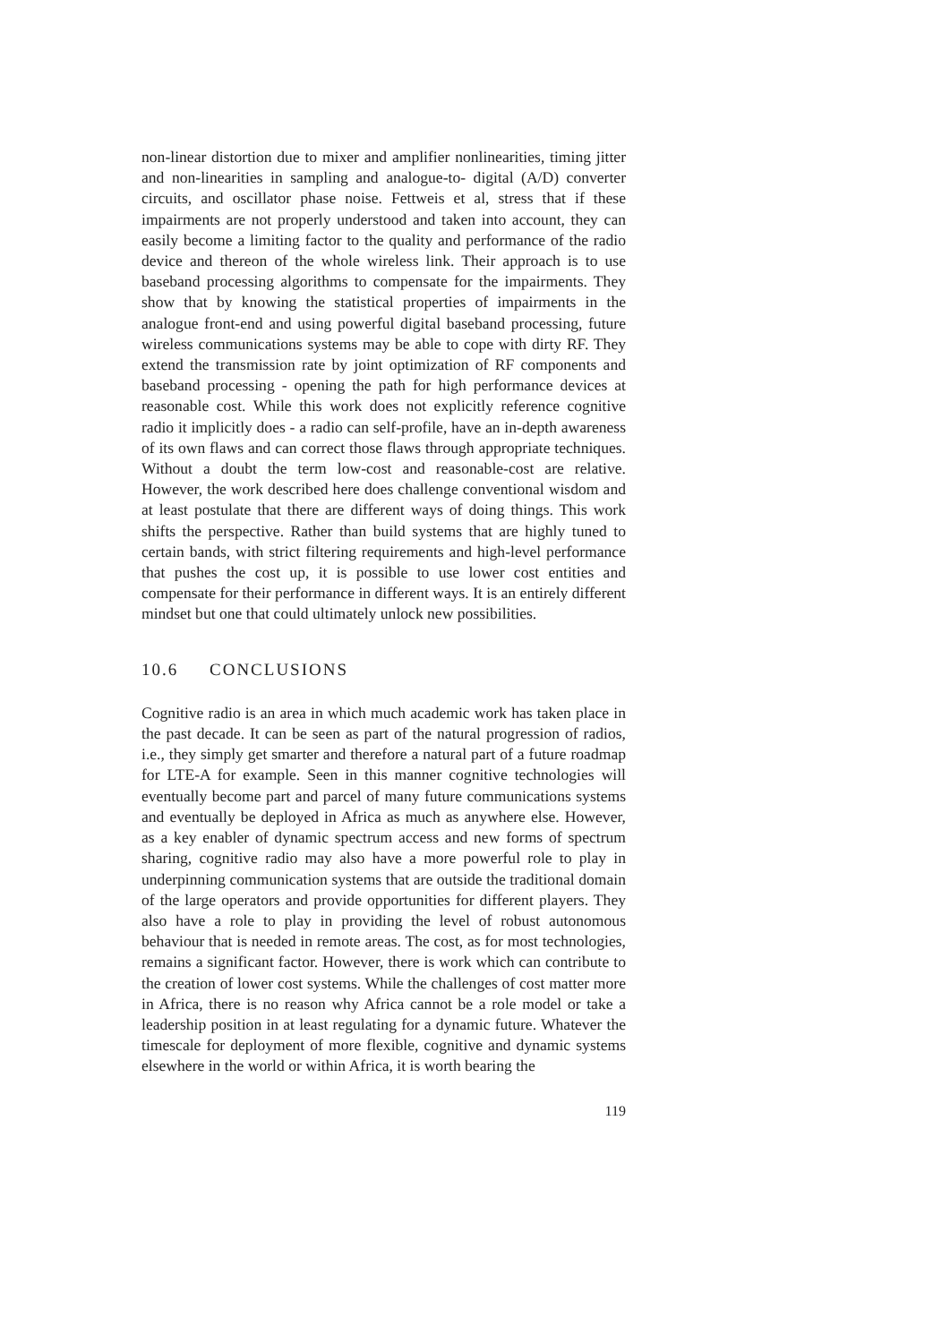non-linear distortion due to mixer and amplifier nonlinearities, timing jitter and non-linearities in sampling and analogue-to- digital (A/D) converter circuits, and oscillator phase noise. Fettweis et al, stress that if these impairments are not properly understood and taken into account, they can easily become a limiting factor to the quality and performance of the radio device and thereon of the whole wireless link. Their approach is to use baseband processing algorithms to compensate for the impairments. They show that by knowing the statistical properties of impairments in the analogue front-end and using powerful digital baseband processing, future wireless communications systems may be able to cope with dirty RF. They extend the transmission rate by joint optimization of RF components and baseband processing - opening the path for high performance devices at reasonable cost. While this work does not explicitly reference cognitive radio it implicitly does - a radio can self-profile, have an in-depth awareness of its own flaws and can correct those flaws through appropriate techniques. Without a doubt the term low-cost and reasonable-cost are relative. However, the work described here does challenge conventional wisdom and at least postulate that there are different ways of doing things. This work shifts the perspective. Rather than build systems that are highly tuned to certain bands, with strict filtering requirements and high-level performance that pushes the cost up, it is possible to use lower cost entities and compensate for their performance in different ways. It is an entirely different mindset but one that could ultimately unlock new possibilities.
10.6 CONCLUSIONS
Cognitive radio is an area in which much academic work has taken place in the past decade. It can be seen as part of the natural progression of radios, i.e., they simply get smarter and therefore a natural part of a future roadmap for LTE-A for example. Seen in this manner cognitive technologies will eventually become part and parcel of many future communications systems and eventually be deployed in Africa as much as anywhere else. However, as a key enabler of dynamic spectrum access and new forms of spectrum sharing, cognitive radio may also have a more powerful role to play in underpinning communication systems that are outside the traditional domain of the large operators and provide opportunities for different players. They also have a role to play in providing the level of robust autonomous behaviour that is needed in remote areas. The cost, as for most technologies, remains a significant factor. However, there is work which can contribute to the creation of lower cost systems. While the challenges of cost matter more in Africa, there is no reason why Africa cannot be a role model or take a leadership position in at least regulating for a dynamic future. Whatever the timescale for deployment of more flexible, cognitive and dynamic systems elsewhere in the world or within Africa, it is worth bearing the
119